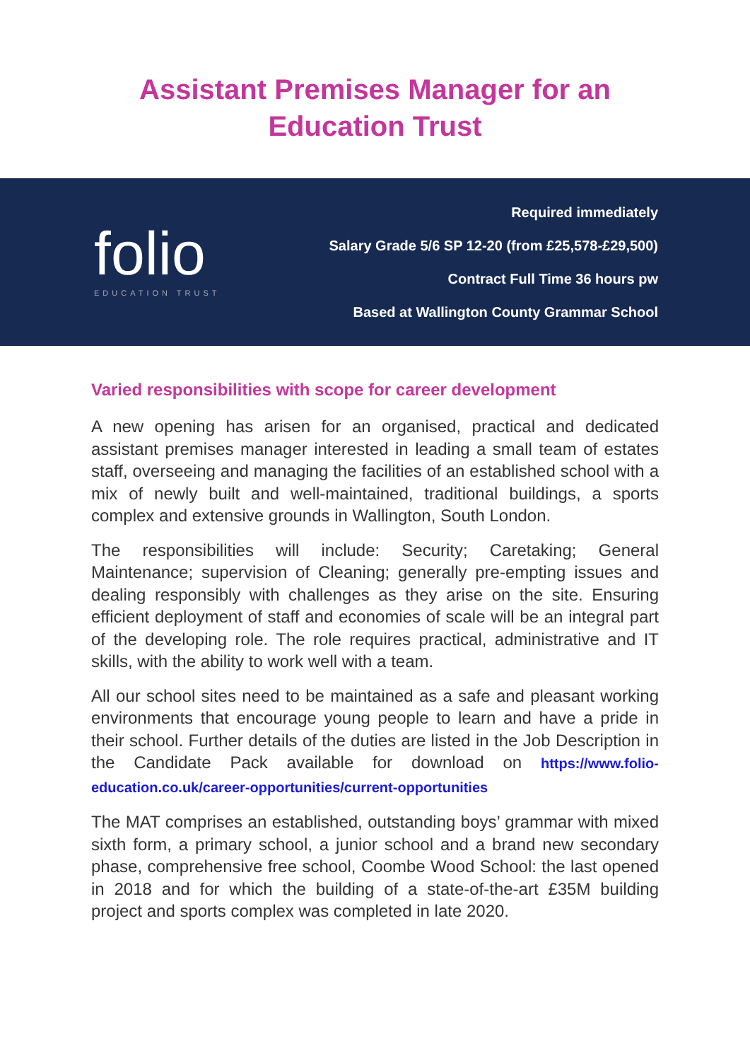Assistant Premises Manager for an
Education Trust
folio
EDUCATION TRUST
Required immediately
Salary Grade 5/6 SP 12-20 (from £25,578-£29,500)
Contract Full Time 36 hours pw
Based at Wallington County Grammar School
Varied responsibilities with scope for career development
A new opening has arisen for an organised, practical and dedicated assistant premises manager interested in leading a small team of estates staff, overseeing and managing the facilities of an established school with a mix of newly built and well-maintained, traditional buildings, a sports complex and extensive grounds in Wallington, South London.
The responsibilities will include: Security; Caretaking; General Maintenance; supervision of Cleaning; generally pre-empting issues and dealing responsibly with challenges as they arise on the site. Ensuring efficient deployment of staff and economies of scale will be an integral part of the developing role. The role requires practical, administrative and IT skills, with the ability to work well with a team.
All our school sites need to be maintained as a safe and pleasant working environments that encourage young people to learn and have a pride in their school. Further details of the duties are listed in the Job Description in the Candidate Pack available for download on https://www.folio-education.co.uk/career-opportunities/current-opportunities
The MAT comprises an established, outstanding boys’ grammar with mixed sixth form, a primary school, a junior school and a brand new secondary phase, comprehensive free school, Coombe Wood School: the last opened in 2018 and for which the building of a state-of-the-art £35M building project and sports complex was completed in late 2020.